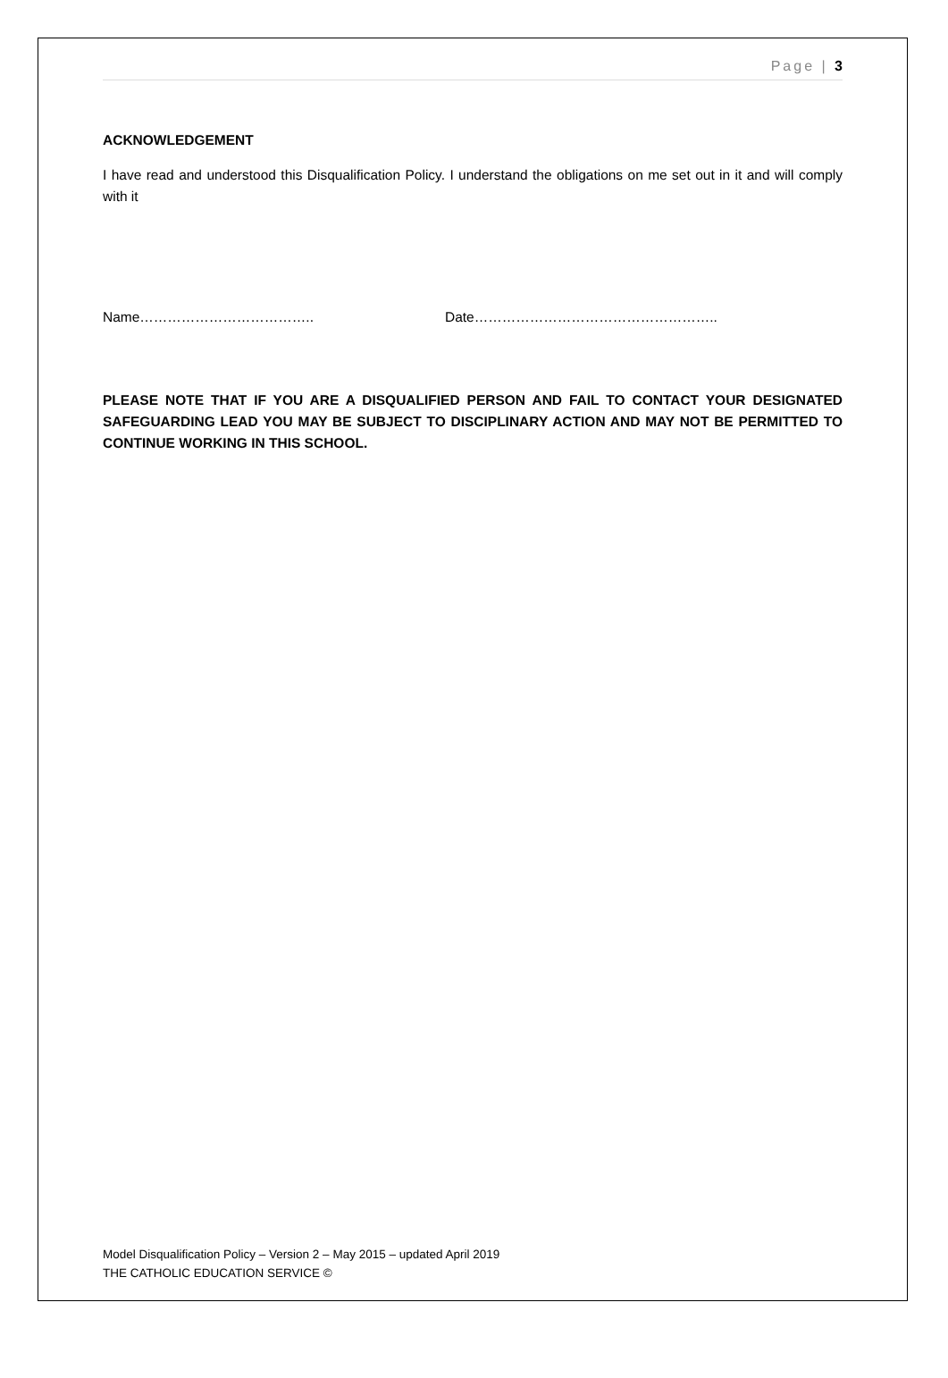Page | 3
ACKNOWLEDGEMENT
I have read and understood this Disqualification Policy. I understand the obligations on me set out in it and will comply with it
Name……………………………….. Date……………………………………………..
PLEASE NOTE THAT IF YOU ARE A DISQUALIFIED PERSON AND FAIL TO CONTACT YOUR DESIGNATED SAFEGUARDING LEAD YOU MAY BE SUBJECT TO DISCIPLINARY ACTION AND MAY NOT BE PERMITTED TO CONTINUE WORKING IN THIS SCHOOL.
Model Disqualification Policy – Version 2 – May 2015 – updated April 2019
THE CATHOLIC EDUCATION SERVICE ©